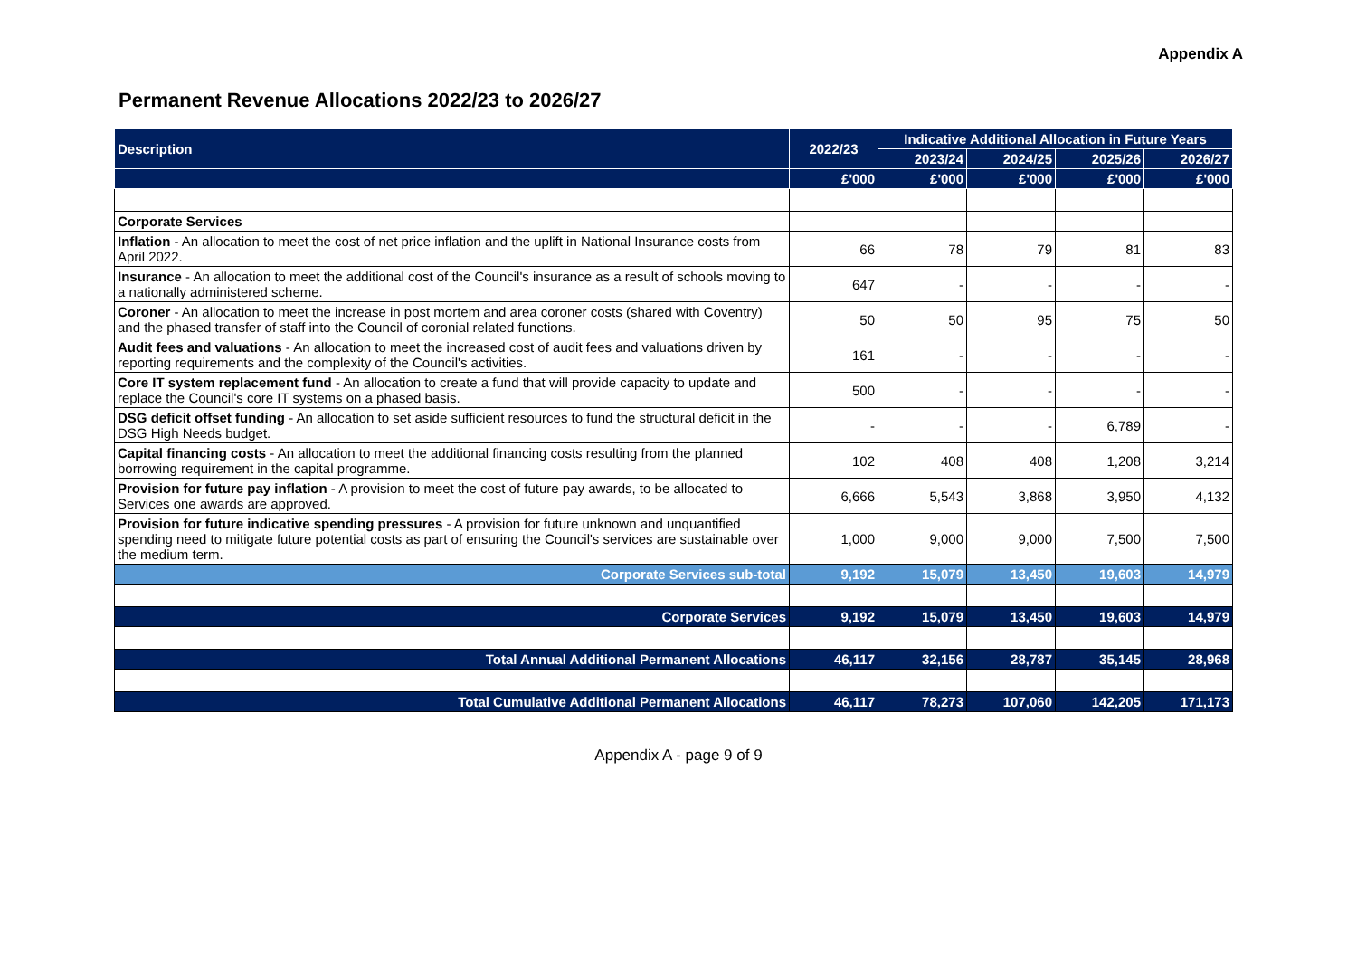Appendix A
Permanent Revenue Allocations 2022/23 to 2026/27
| Description | 2022/23 | Indicative Additional Allocation in Future Years | | | |
| --- | --- | --- | --- | --- | --- |
| | | 2023/24 | 2024/25 | 2025/26 | 2026/27 |
| | £'000 | £'000 | £'000 | £'000 | £'000 |
| Corporate Services | | | | | |
| Inflation - An allocation to meet the cost of net price inflation and the uplift in National Insurance costs from April 2022. | 66 | 78 | 79 | 81 | 83 |
| Insurance - An allocation to meet the additional cost of the Council's insurance as a result of schools moving to a nationally administered scheme. | 647 | - | - | - | - |
| Coroner - An allocation to meet the increase in post mortem and area coroner costs (shared with Coventry) and the phased transfer of staff into the Council of coronial related functions. | 50 | 50 | 95 | 75 | 50 |
| Audit fees and valuations - An allocation to meet the increased cost of audit fees and valuations driven by reporting requirements and the complexity of the Council's activities. | 161 | - | - | - | - |
| Core IT system replacement fund - An allocation to create a fund that will provide capacity to update and replace the Council's core IT systems on a phased basis. | 500 | - | - | - | - |
| DSG deficit offset funding - An allocation to set aside sufficient resources to fund the structural deficit in the DSG High Needs budget. | - | - | - | 6,789 | - |
| Capital financing costs - An allocation to meet the additional financing costs resulting from the planned borrowing requirement in the capital programme. | 102 | 408 | 408 | 1,208 | 3,214 |
| Provision for future pay inflation - A provision to meet the cost of future pay awards, to be allocated to Services one awards are approved. | 6,666 | 5,543 | 3,868 | 3,950 | 4,132 |
| Provision for future indicative spending pressures - A provision for future unknown and unquantified spending need to mitigate future potential costs as part of ensuring the Council's services are sustainable over the medium term. | 1,000 | 9,000 | 9,000 | 7,500 | 7,500 |
| Corporate Services sub-total | 9,192 | 15,079 | 13,450 | 19,603 | 14,979 |
| Corporate Services | 9,192 | 15,079 | 13,450 | 19,603 | 14,979 |
| Total Annual Additional Permanent Allocations | 46,117 | 32,156 | 28,787 | 35,145 | 28,968 |
| Total Cumulative Additional Permanent Allocations | 46,117 | 78,273 | 107,060 | 142,205 | 171,173 |
Appendix A - page 9 of 9